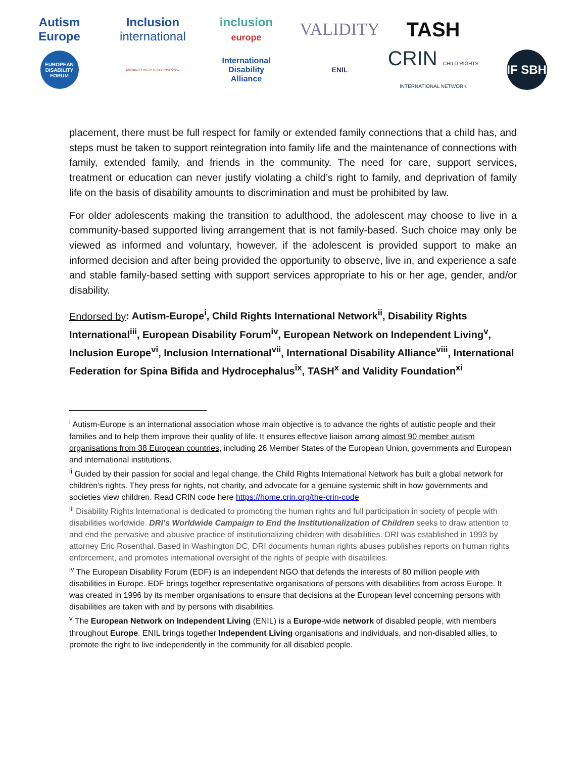Autism
Europe
Inclusion
international
inclusion
europe
VALIDITY
TASH
EUROPEAN DISABILITY FORUM
DISABILITY RIGHTS INTERNATIONAL
International
Disability
Alliance
ENIL
CRIN CHILD RIGHTS INTERNATIONAL NETWORK
IF SBH
placement, there must be full respect for family or extended family connections that a child has, and steps must be taken to support reintegration into family life and the maintenance of connections with family, extended family, and friends in the community. The need for care, support services, treatment or education can never justify violating a child’s right to family, and deprivation of family life on the basis of disability amounts to discrimination and must be prohibited by law.
For older adolescents making the transition to adulthood, the adolescent may choose to live in a community-based supported living arrangement that is not family-based. Such choice may only be viewed as informed and voluntary, however, if the adolescent is provided support to make an informed decision and after being provided the opportunity to observe, live in, and experience a safe and stable family-based setting with support services appropriate to his or her age, gender, and/or disability.
Endorsed by: Autism-Europe<sup>i</sup>, Child Rights International Network<sup>ii</sup>, Disability Rights International<sup>iii</sup>, European Disability Forum<sup>iv</sup>, European Network on Independent Living<sup>v</sup>, Inclusion Europe<sup>vi</sup>, Inclusion International<sup>vii</sup>, International Disability Alliance<sup>viii</sup>, International Federation for Spina Bifida and Hydrocephalus<sup>ix</sup>, TASH<sup>x</sup> and Validity Foundation<sup>xi</sup>
<sup>i</sup> Autism-Europe is an international association whose main objective is to advance the rights of autistic people and their families and to help them improve their quality of life. It ensures effective liaison among almost 90 member autism organisations from 38 European countries, including 26 Member States of the European Union, governments and European and international institutions.
<sup>ii</sup> Guided by their passion for social and legal change, the Child Rights International Network has built a global network for children's rights. They press for rights, not charity, and advocate for a genuine systemic shift in how governments and societies view children. Read CRIN code here https://home.crin.org/the-crin-code
<sup>iii</sup> Disability Rights International is dedicated to promoting the human rights and full participation in society of people with disabilities worldwide. DRI’s Worldwide Campaign to End the Institutionalization of Children seeks to draw attention to and end the pervasive and abusive practice of institutionalizing children with disabilities. DRI was established in 1993 by attorney Eric Rosenthal. Based in Washington DC, DRI documents human rights abuses publishes reports on human rights enforcement, and promotes international oversight of the rights of people with disabilities.
<sup>iv</sup> The European Disability Forum (EDF) is an independent NGO that defends the interests of 80 million people with disabilities in Europe. EDF brings together representative organisations of persons with disabilities from across Europe. It was created in 1996 by its member organisations to ensure that decisions at the European level concerning persons with disabilities are taken with and by persons with disabilities.
<sup>v</sup> The European Network on Independent Living (ENIL) is a Europe-wide network of disabled people, with members throughout Europe. ENIL brings together Independent Living organisations and individuals, and non-disabled allies, to promote the right to live independently in the community for all disabled people.